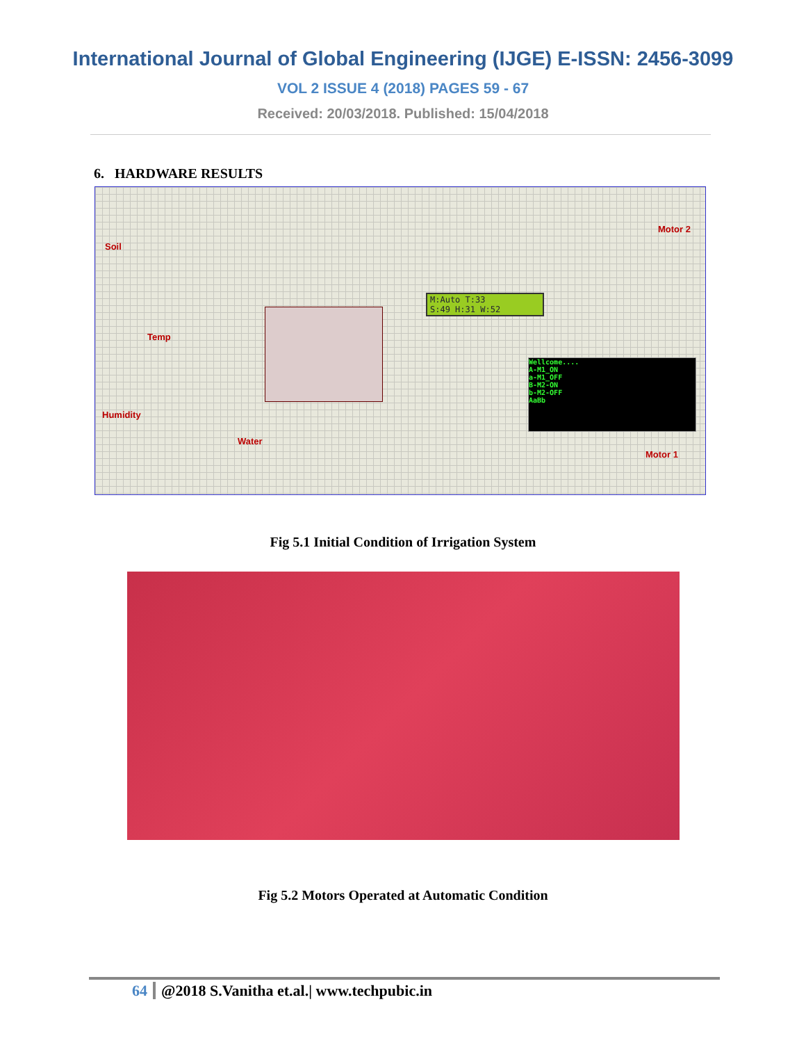International Journal of Global Engineering (IJGE) E-ISSN: 2456-3099
VOL 2 ISSUE 4 (2018) PAGES 59 - 67
Received: 20/03/2018. Published: 15/04/2018
6. HARDWARE RESULTS
Soil
Temp
Humidity
Water
Motor 2
Motor 1
M:Auto T:33
S:49 H:31 W:52
Wellcome....
A-M1_ON
a-M1_OFF
B-M2-ON
b-M2-OFF
AaBb
Fig 5.1 Initial Condition of Irrigation System
Fig 5.2 Motors Operated at Automatic Condition
64 @2018 S.Vanitha et.al.| www.techpubic.in